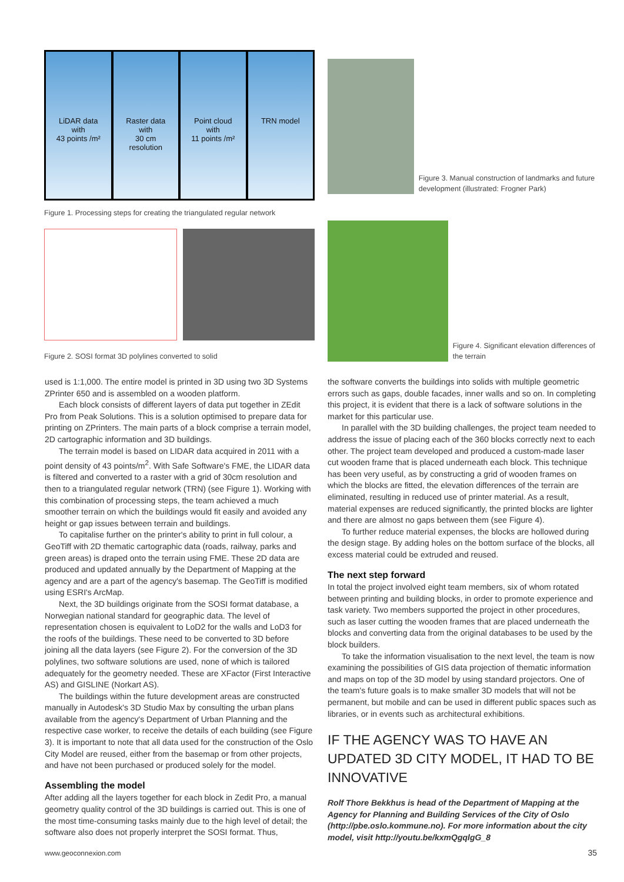LiDAR data
with
43 points /m²
Raster data
with
30 cm
resolution
Point cloud
with
11 points /m²
TRN model
Figure 1. Processing steps for creating the triangulated regular network
Figure 2. SOSI format 3D polylines converted to solid
Figure 3. Manual construction of landmarks and future development (illustrated: Frogner Park)
Figure 4. Significant elevation differences of the terrain
used is 1:1,000. The entire model is printed in 3D using two 3D Systems ZPrinter 650 and is assembled on a wooden platform.
Each block consists of different layers of data put together in ZEdit Pro from Peak Solutions. This is a solution optimised to prepare data for printing on ZPrinters. The main parts of a block comprise a terrain model, 2D cartographic information and 3D buildings.
The terrain model is based on LIDAR data acquired in 2011 with a point density of 43 points/m<sup>2</sup>. With Safe Software's FME, the LIDAR data is filtered and converted to a raster with a grid of 30cm resolution and then to a triangulated regular network (TRN) (see Figure 1). Working with this combination of processing steps, the team achieved a much smoother terrain on which the buildings would fit easily and avoided any height or gap issues between terrain and buildings.
To capitalise further on the printer's ability to print in full colour, a GeoTiff with 2D thematic cartographic data (roads, railway, parks and green areas) is draped onto the terrain using FME. These 2D data are produced and updated annually by the Department of Mapping at the agency and are a part of the agency's basemap. The GeoTiff is modified using ESRI's ArcMap.
Next, the 3D buildings originate from the SOSI format database, a Norwegian national standard for geographic data. The level of representation chosen is equivalent to LoD2 for the walls and LoD3 for the roofs of the buildings. These need to be converted to 3D before joining all the data layers (see Figure 2). For the conversion of the 3D polylines, two software solutions are used, none of which is tailored adequately for the geometry needed. These are XFactor (First Interactive AS) and GISLINE (Norkart AS).
The buildings within the future development areas are constructed manually in Autodesk's 3D Studio Max by consulting the urban plans available from the agency's Department of Urban Planning and the respective case worker, to receive the details of each building (see Figure 3). It is important to note that all data used for the construction of the Oslo City Model are reused, either from the basemap or from other projects, and have not been purchased or produced solely for the model.
Assembling the model
After adding all the layers together for each block in Zedit Pro, a manual geometry quality control of the 3D buildings is carried out. This is one of the most time-consuming tasks mainly due to the high level of detail; the software also does not properly interpret the SOSI format. Thus,
the software converts the buildings into solids with multiple geometric errors such as gaps, double facades, inner walls and so on. In completing this project, it is evident that there is a lack of software solutions in the market for this particular use.
In parallel with the 3D building challenges, the project team needed to address the issue of placing each of the 360 blocks correctly next to each other. The project team developed and produced a custom-made laser cut wooden frame that is placed underneath each block. This technique has been very useful, as by constructing a grid of wooden frames on which the blocks are fitted, the elevation differences of the terrain are eliminated, resulting in reduced use of printer material. As a result, material expenses are reduced significantly, the printed blocks are lighter and there are almost no gaps between them (see Figure 4).
To further reduce material expenses, the blocks are hollowed during the design stage. By adding holes on the bottom surface of the blocks, all excess material could be extruded and reused.
The next step forward
In total the project involved eight team members, six of whom rotated between printing and building blocks, in order to promote experience and task variety. Two members supported the project in other procedures, such as laser cutting the wooden frames that are placed underneath the blocks and converting data from the original databases to be used by the block builders.
To take the information visualisation to the next level, the team is now examining the possibilities of GIS data projection of thematic information and maps on top of the 3D model by using standard projectors. One of the team's future goals is to make smaller 3D models that will not be permanent, but mobile and can be used in different public spaces such as libraries, or in events such as architectural exhibitions.
IF THE AGENCY WAS TO HAVE AN UPDATED 3D CITY MODEL, IT HAD TO BE INNOVATIVE
Rolf Thore Bekkhus is head of the Department of Mapping at the Agency for Planning and Building Services of the City of Oslo (http://pbe.oslo.kommune.no). For more information about the city model, visit http://youtu.be/kxmQgqlgG_8
www.geoconnexion.com 35